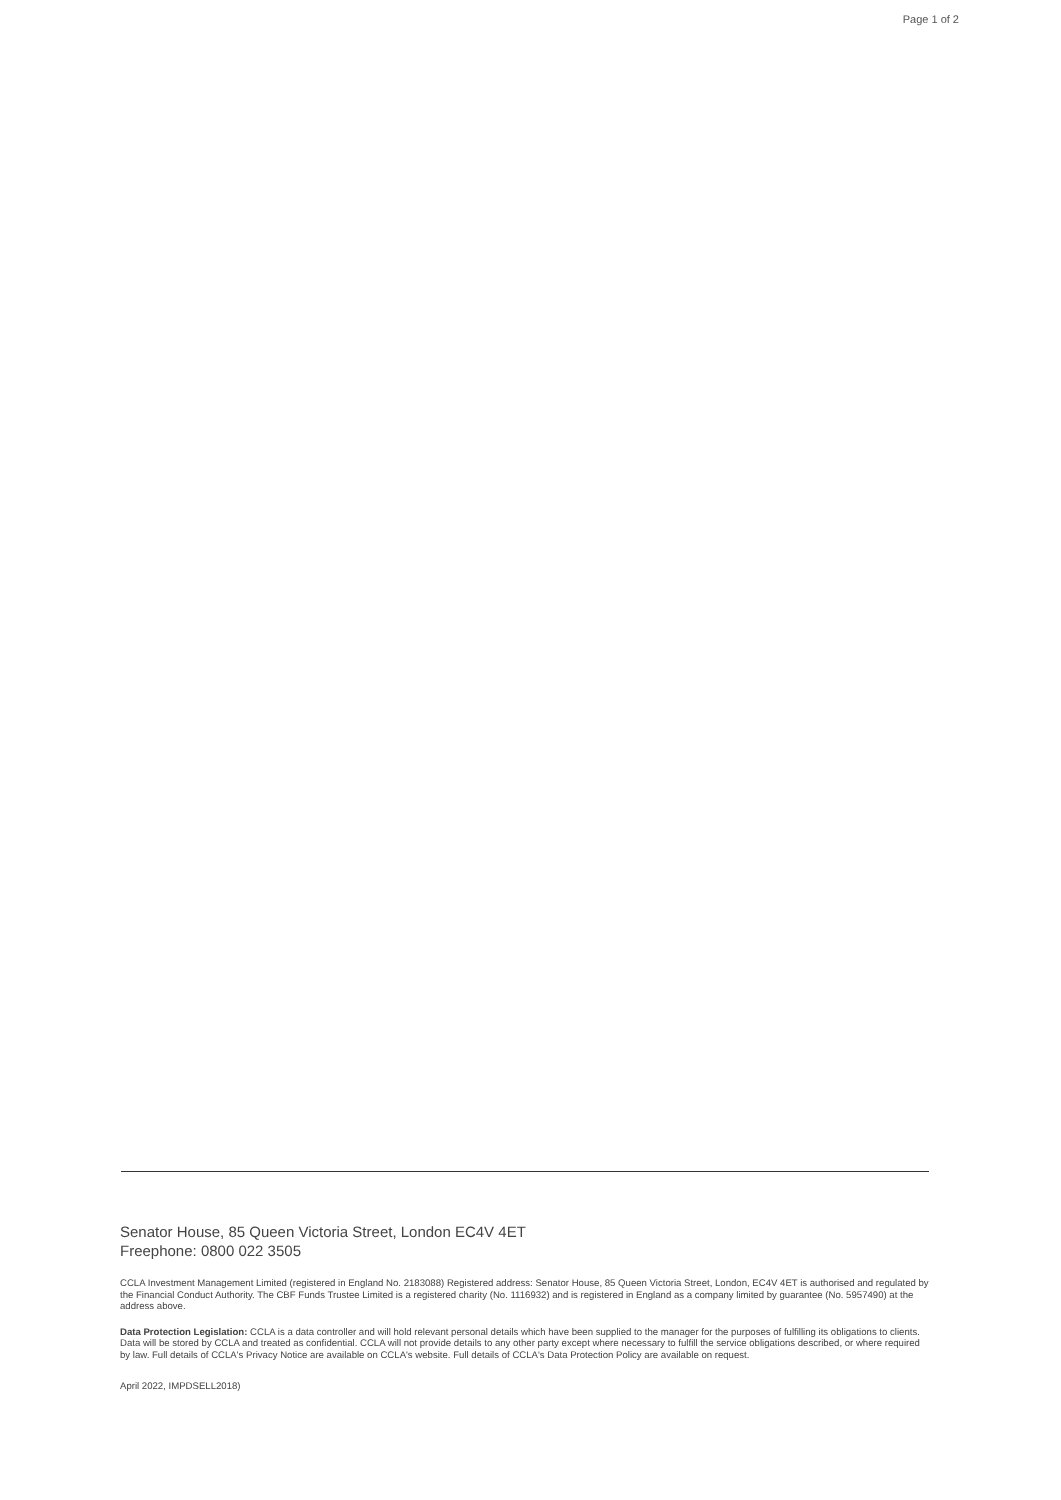Page 1 of 2
Senator House, 85 Queen Victoria Street, London EC4V 4ET
Freephone: 0800 022 3505
CCLA Investment Management Limited (registered in England No. 2183088) Registered address: Senator House, 85 Queen Victoria Street, London, EC4V 4ET is authorised and regulated by the Financial Conduct Authority. The CBF Funds Trustee Limited is a registered charity (No. 1116932) and is registered in England as a company limited by guarantee (No. 5957490) at the address above.
Data Protection Legislation: CCLA is a data controller and will hold relevant personal details which have been supplied to the manager for the purposes of fulfilling its obligations to clients. Data will be stored by CCLA and treated as confidential. CCLA will not provide details to any other party except where necessary to fulfill the service obligations described, or where required by law. Full details of CCLA's Privacy Notice are available on CCLA's website. Full details of CCLA's Data Protection Policy are available on request.
April 2022, IMPDSELL2018)